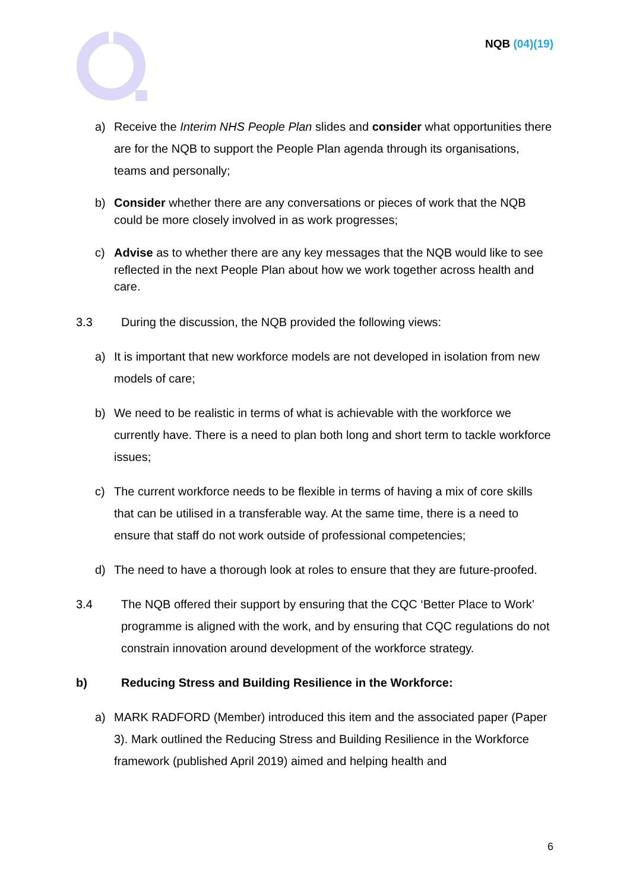NQB (04)(19)
a) Receive the Interim NHS People Plan slides and consider what opportunities there are for the NQB to support the People Plan agenda through its organisations, teams and personally;
b) Consider whether there are any conversations or pieces of work that the NQB could be more closely involved in as work progresses;
c) Advise as to whether there are any key messages that the NQB would like to see reflected in the next People Plan about how we work together across health and care.
3.3 During the discussion, the NQB provided the following views:
a) It is important that new workforce models are not developed in isolation from new models of care;
b) We need to be realistic in terms of what is achievable with the workforce we currently have. There is a need to plan both long and short term to tackle workforce issues;
c) The current workforce needs to be flexible in terms of having a mix of core skills that can be utilised in a transferable way. At the same time, there is a need to ensure that staff do not work outside of professional competencies;
d) The need to have a thorough look at roles to ensure that they are future-proofed.
3.4 The NQB offered their support by ensuring that the CQC ‘Better Place to Work’ programme is aligned with the work, and by ensuring that CQC regulations do not constrain innovation around development of the workforce strategy.
b) Reducing Stress and Building Resilience in the Workforce:
a) MARK RADFORD (Member) introduced this item and the associated paper (Paper 3). Mark outlined the Reducing Stress and Building Resilience in the Workforce framework (published April 2019) aimed and helping health and
6